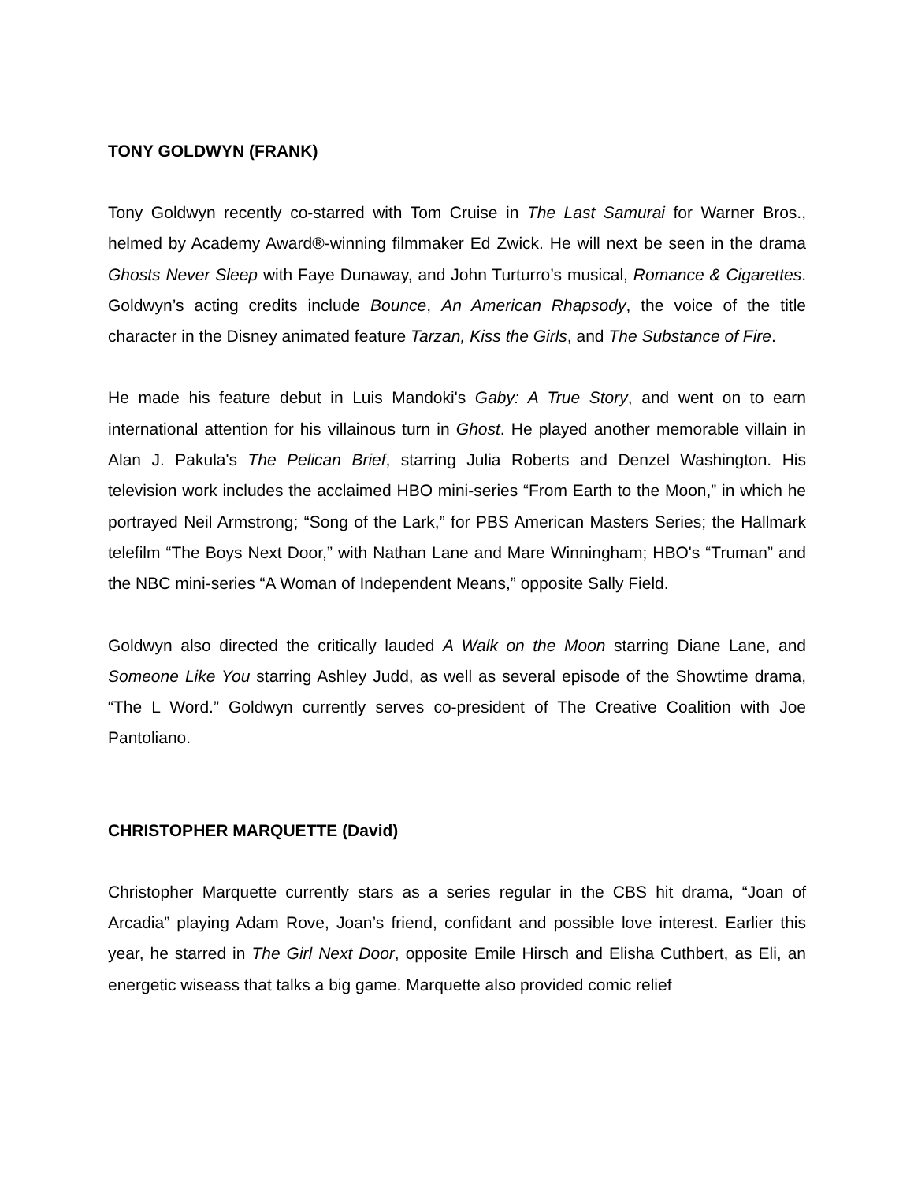TONY GOLDWYN (FRANK)
Tony Goldwyn recently co-starred with Tom Cruise in The Last Samurai for Warner Bros., helmed by Academy Award®-winning filmmaker Ed Zwick. He will next be seen in the drama Ghosts Never Sleep with Faye Dunaway, and John Turturro’s musical, Romance & Cigarettes. Goldwyn’s acting credits include Bounce, An American Rhapsody, the voice of the title character in the Disney animated feature Tarzan, Kiss the Girls, and The Substance of Fire.
He made his feature debut in Luis Mandoki's Gaby: A True Story, and went on to earn international attention for his villainous turn in Ghost. He played another memorable villain in Alan J. Pakula's The Pelican Brief, starring Julia Roberts and Denzel Washington. His television work includes the acclaimed HBO mini-series “From Earth to the Moon,” in which he portrayed Neil Armstrong; “Song of the Lark,” for PBS American Masters Series; the Hallmark telefilm “The Boys Next Door,” with Nathan Lane and Mare Winningham; HBO's “Truman” and the NBC mini-series “A Woman of Independent Means,” opposite Sally Field.
Goldwyn also directed the critically lauded A Walk on the Moon starring Diane Lane, and Someone Like You starring Ashley Judd, as well as several episode of the Showtime drama, “The L Word.” Goldwyn currently serves co-president of The Creative Coalition with Joe Pantoliano.
CHRISTOPHER MARQUETTE (David)
Christopher Marquette currently stars as a series regular in the CBS hit drama, “Joan of Arcadia” playing Adam Rove, Joan’s friend, confidant and possible love interest. Earlier this year, he starred in The Girl Next Door, opposite Emile Hirsch and Elisha Cuthbert, as Eli, an energetic wiseass that talks a big game. Marquette also provided comic relief